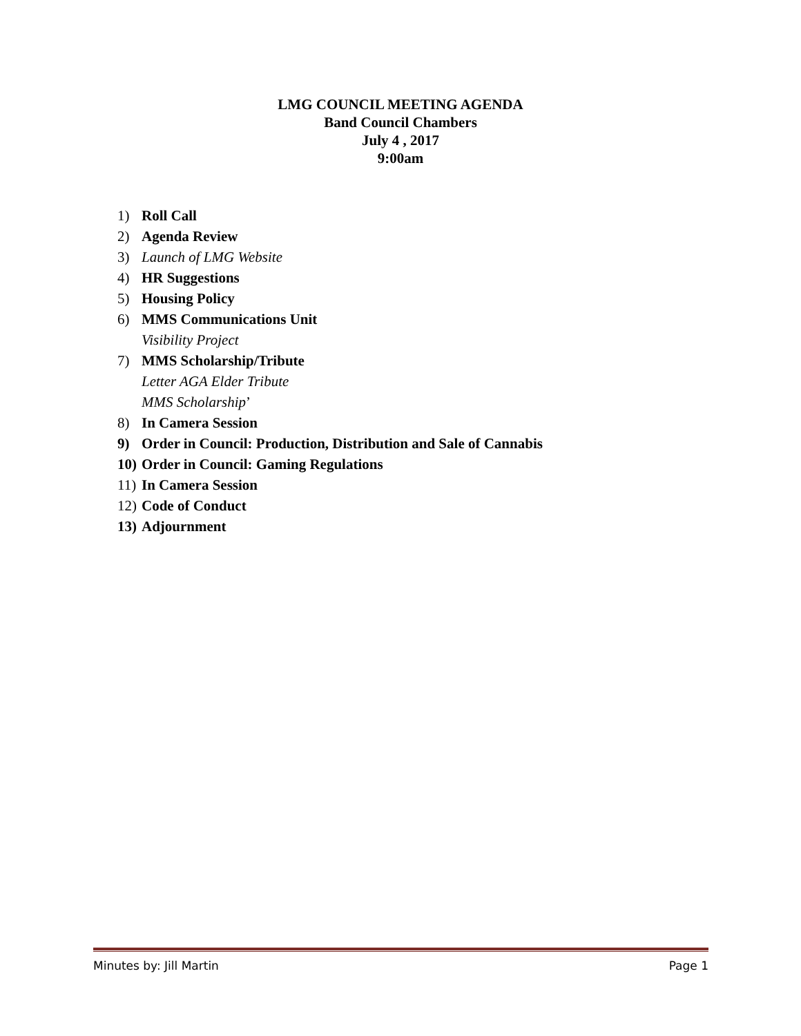LMG COUNCIL MEETING AGENDA
Band Council Chambers
July 4 , 2017
9:00am
1) Roll Call
2) Agenda Review
3) Launch of LMG Website
4) HR Suggestions
5) Housing Policy
6) MMS Communications Unit
Visibility Project
7) MMS Scholarship/Tribute
Letter AGA Elder Tribute
MMS Scholarship’
8) In Camera Session
9) Order in Council: Production, Distribution and Sale of Cannabis
10) Order in Council: Gaming Regulations
11) In Camera Session
12) Code of Conduct
13) Adjournment
Minutes by: Jill Martin Page 1